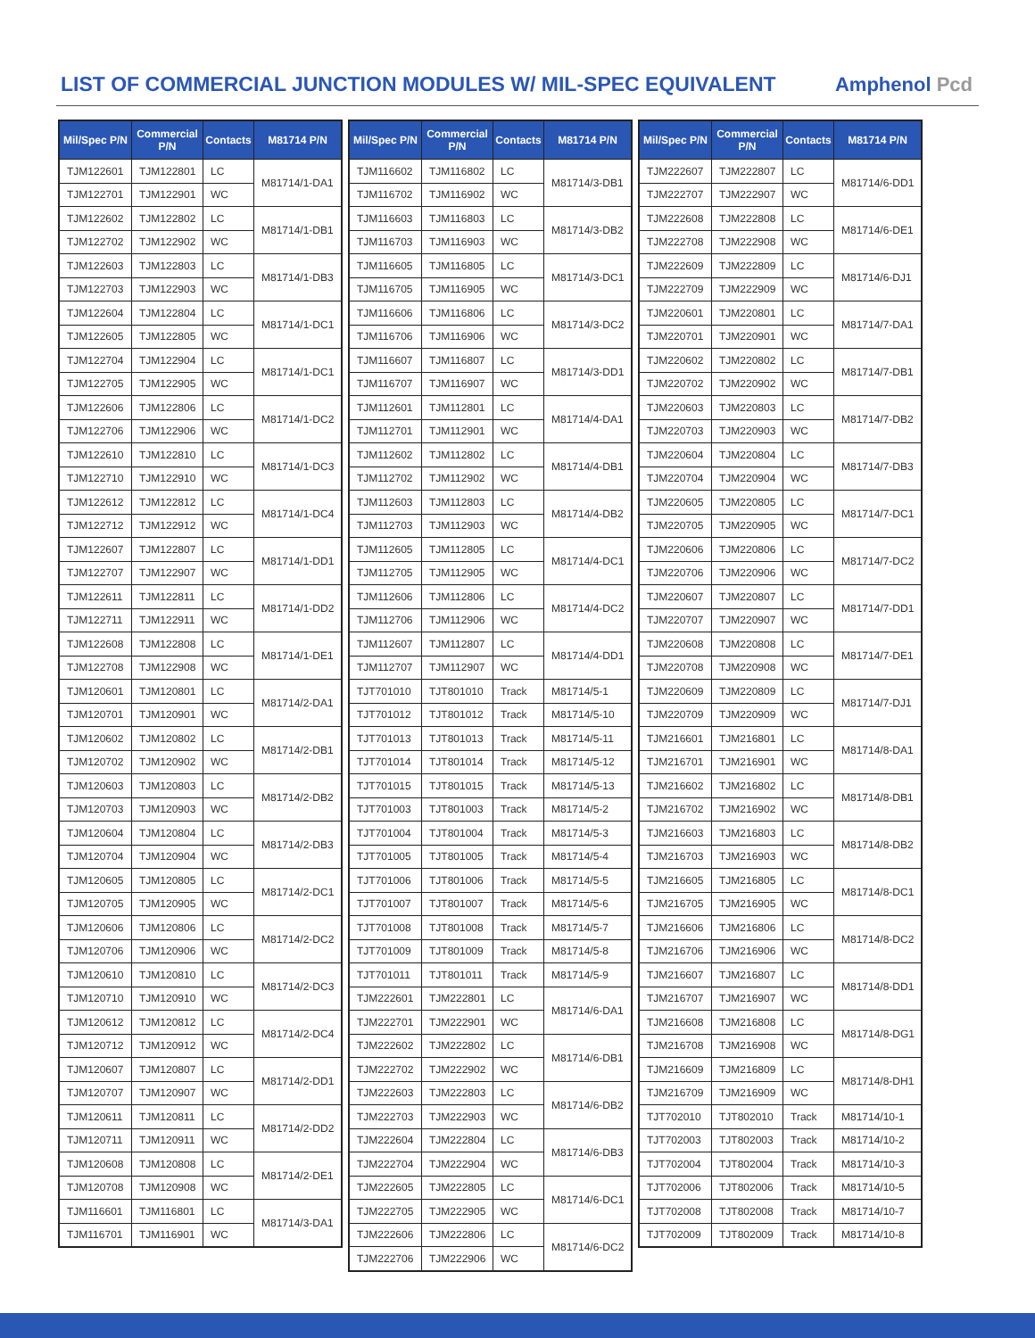LIST OF COMMERCIAL JUNCTION MODULES W/ MIL-SPEC EQUIVALENT
Amphenol Pcd
| Mil/Spec P/N | Commercial P/N | Contacts | M81714 P/N |
| --- | --- | --- | --- |
| TJM122601 | TJM122801 | LC | M81714/1-DA1 |
| TJM122701 | TJM122901 | WC | |
| TJM122602 | TJM122802 | LC | M81714/1-DB1 |
| TJM122702 | TJM122902 | WC | |
| TJM122603 | TJM122803 | LC | M81714/1-DB3 |
| TJM122703 | TJM122903 | WC | |
| TJM122604 | TJM122804 | LC | M81714/1-DC1 |
| TJM122605 | TJM122805 | WC | |
| TJM122704 | TJM122904 | LC | M81714/1-DC1 |
| TJM122705 | TJM122905 | WC | |
| TJM122606 | TJM122806 | LC | M81714/1-DC2 |
| TJM122706 | TJM122906 | WC | |
| TJM122610 | TJM122810 | LC | M81714/1-DC3 |
| TJM122710 | TJM122910 | WC | |
| TJM122612 | TJM122812 | LC | M81714/1-DC4 |
| TJM122712 | TJM122912 | WC | |
| TJM122607 | TJM122807 | LC | M81714/1-DD1 |
| TJM122707 | TJM122907 | WC | |
| TJM122611 | TJM122811 | LC | M81714/1-DD2 |
| TJM122711 | TJM122911 | WC | |
| TJM122608 | TJM122808 | LC | M81714/1-DE1 |
| TJM122708 | TJM122908 | WC | |
| TJM120601 | TJM120801 | LC | M81714/2-DA1 |
| TJM120701 | TJM120901 | WC | |
| TJM120602 | TJM120802 | LC | M81714/2-DB1 |
| TJM120702 | TJM120902 | WC | |
| TJM120603 | TJM120803 | LC | M81714/2-DB2 |
| TJM120703 | TJM120903 | WC | |
| TJM120604 | TJM120804 | LC | M81714/2-DB3 |
| TJM120704 | TJM120904 | WC | |
| TJM120605 | TJM120805 | LC | M81714/2-DC1 |
| TJM120705 | TJM120905 | WC | |
| TJM120606 | TJM120806 | LC | M81714/2-DC2 |
| TJM120706 | TJM120906 | WC | |
| TJM120610 | TJM120810 | LC | M81714/2-DC3 |
| TJM120710 | TJM120910 | WC | |
| TJM120612 | TJM120812 | LC | M81714/2-DC4 |
| TJM120712 | TJM120912 | WC | |
| TJM120607 | TJM120807 | LC | M81714/2-DD1 |
| TJM120707 | TJM120907 | WC | |
| TJM120611 | TJM120811 | LC | M81714/2-DD2 |
| TJM120711 | TJM120911 | WC | |
| TJM120608 | TJM120808 | LC | M81714/2-DE1 |
| TJM120708 | TJM120908 | WC | |
| TJM116601 | TJM116801 | LC | M81714/3-DA1 |
| TJM116701 | TJM116901 | WC | |
| Mil/Spec P/N | Commercial P/N | Contacts | M81714 P/N |
| --- | --- | --- | --- |
| TJM116602 | TJM116802 | LC | M81714/3-DB1 |
| TJM116702 | TJM116902 | WC | |
| TJM116603 | TJM116803 | LC | M81714/3-DB2 |
| TJM116703 | TJM116903 | WC | |
| TJM116605 | TJM116805 | LC | M81714/3-DC1 |
| TJM116705 | TJM116905 | WC | |
| TJM116606 | TJM116806 | LC | M81714/3-DC2 |
| TJM116706 | TJM116906 | WC | |
| TJM116607 | TJM116807 | LC | M81714/3-DD1 |
| TJM116707 | TJM116907 | WC | |
| TJM112601 | TJM112801 | LC | M81714/4-DA1 |
| TJM112701 | TJM112901 | WC | |
| TJM112602 | TJM112802 | LC | M81714/4-DB1 |
| TJM112702 | TJM112902 | WC | |
| TJM112603 | TJM112803 | LC | M81714/4-DB2 |
| TJM112703 | TJM112903 | WC | |
| TJM112605 | TJM112805 | LC | M81714/4-DC1 |
| TJM112705 | TJM112905 | WC | |
| TJM112606 | TJM112806 | LC | M81714/4-DC2 |
| TJM112706 | TJM112906 | WC | |
| TJM112607 | TJM112807 | LC | M81714/4-DD1 |
| TJM112707 | TJM112907 | WC | |
| TJT701010 | TJT801010 | Track | M81714/5-1 |
| TJT701012 | TJT801012 | Track | M81714/5-10 |
| TJT701013 | TJT801013 | Track | M81714/5-11 |
| TJT701014 | TJT801014 | Track | M81714/5-12 |
| TJT701015 | TJT801015 | Track | M81714/5-13 |
| TJT701003 | TJT801003 | Track | M81714/5-2 |
| TJT701004 | TJT801004 | Track | M81714/5-3 |
| TJT701005 | TJT801005 | Track | M81714/5-4 |
| TJT701006 | TJT801006 | Track | M81714/5-5 |
| TJT701007 | TJT801007 | Track | M81714/5-6 |
| TJT701008 | TJT801008 | Track | M81714/5-7 |
| TJT701009 | TJT801009 | Track | M81714/5-8 |
| TJT701011 | TJT801011 | Track | M81714/5-9 |
| TJM222601 | TJM222801 | LC | M81714/6-DA1 |
| TJM222701 | TJM222901 | WC | |
| TJM222602 | TJM222802 | LC | M81714/6-DB1 |
| TJM222702 | TJM222902 | WC | |
| TJM222603 | TJM222803 | LC | M81714/6-DB2 |
| TJM222703 | TJM222903 | WC | |
| TJM222604 | TJM222804 | LC | M81714/6-DB3 |
| TJM222704 | TJM222904 | WC | |
| TJM222605 | TJM222805 | LC | M81714/6-DC1 |
| TJM222705 | TJM222905 | WC | |
| TJM222606 | TJM222806 | LC | M81714/6-DC2 |
| TJM222706 | TJM222906 | WC | |
| Mil/Spec P/N | Commercial P/N | Contacts | M81714 P/N |
| --- | --- | --- | --- |
| TJM222607 | TJM222807 | LC | M81714/6-DD1 |
| TJM222707 | TJM222907 | WC | |
| TJM222608 | TJM222808 | LC | M81714/6-DE1 |
| TJM222708 | TJM222908 | WC | |
| TJM222609 | TJM222809 | LC | M81714/6-DJ1 |
| TJM222709 | TJM222909 | WC | |
| TJM220601 | TJM220801 | LC | M81714/7-DA1 |
| TJM220701 | TJM220901 | WC | |
| TJM220602 | TJM220802 | LC | M81714/7-DB1 |
| TJM220702 | TJM220902 | WC | |
| TJM220603 | TJM220803 | LC | M81714/7-DB2 |
| TJM220703 | TJM220903 | WC | |
| TJM220604 | TJM220804 | LC | M81714/7-DB3 |
| TJM220704 | TJM220904 | WC | |
| TJM220605 | TJM220805 | LC | M81714/7-DC1 |
| TJM220705 | TJM220905 | WC | |
| TJM220606 | TJM220806 | LC | M81714/7-DC2 |
| TJM220706 | TJM220906 | WC | |
| TJM220607 | TJM220807 | LC | M81714/7-DD1 |
| TJM220707 | TJM220907 | WC | |
| TJM220608 | TJM220808 | LC | M81714/7-DE1 |
| TJM220708 | TJM220908 | WC | |
| TJM220609 | TJM220809 | LC | M81714/7-DJ1 |
| TJM220709 | TJM220909 | WC | |
| TJM216601 | TJM216801 | LC | M81714/8-DA1 |
| TJM216701 | TJM216901 | WC | |
| TJM216602 | TJM216802 | LC | M81714/8-DB1 |
| TJM216702 | TJM216902 | WC | |
| TJM216603 | TJM216803 | LC | M81714/8-DB2 |
| TJM216703 | TJM216903 | WC | |
| TJM216605 | TJM216805 | LC | M81714/8-DC1 |
| TJM216705 | TJM216905 | WC | |
| TJM216606 | TJM216806 | LC | M81714/8-DC2 |
| TJM216706 | TJM216906 | WC | |
| TJM216607 | TJM216807 | LC | M81714/8-DD1 |
| TJM216707 | TJM216907 | WC | |
| TJM216608 | TJM216808 | LC | M81714/8-DG1 |
| TJM216708 | TJM216908 | WC | |
| TJM216609 | TJM216809 | LC | M81714/8-DH1 |
| TJM216709 | TJM216909 | WC | |
| TJT702010 | TJT802010 | Track | M81714/10-1 |
| TJT702003 | TJT802003 | Track | M81714/10-2 |
| TJT702004 | TJT802004 | Track | M81714/10-3 |
| TJT702006 | TJT802006 | Track | M81714/10-5 |
| TJT702008 | TJT802008 | Track | M81714/10-7 |
| TJT702009 | TJT802009 | Track | M81714/10-8 |